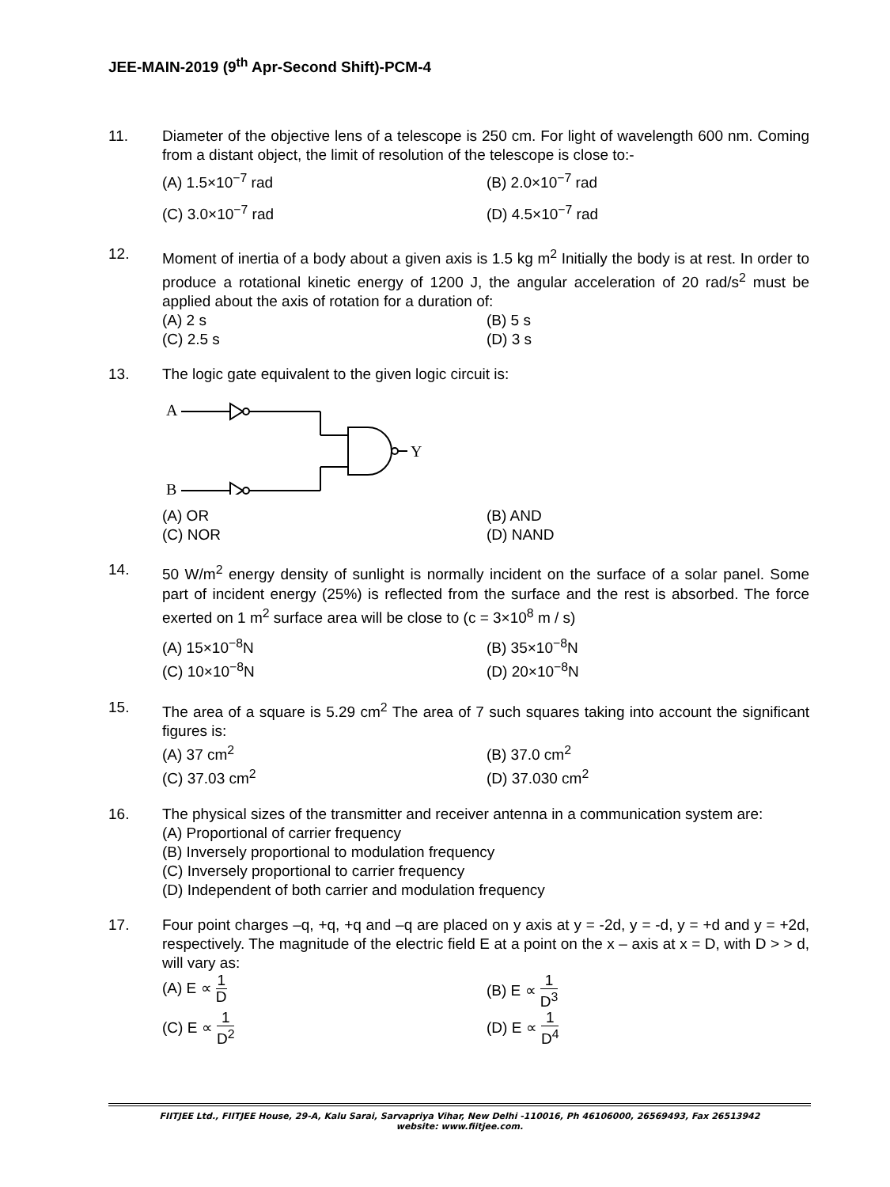JEE-MAIN-2019 (9<sup>th</sup> Apr-Second Shift)-PCM-4
11. Diameter of the objective lens of a telescope is 250 cm. For light of wavelength 600 nm. Coming from a distant object, the limit of resolution of the telescope is close to:-
(A) 1.5×10<sup>−7</sup> rad
(B) 2.0×10<sup>−7</sup> rad
(C) 3.0×10<sup>−7</sup> rad
(D) 4.5×10<sup>−7</sup> rad
12. Moment of inertia of a body about a given axis is 1.5 kg m<sup>2</sup> Initially the body is at rest. In order to produce a rotational kinetic energy of 1200 J, the angular acceleration of 20 rad/s<sup>2</sup> must be applied about the axis of rotation for a duration of:
(A) 2 s
(B) 5 s
(C) 2.5 s
(D) 3 s
13. The logic gate equivalent to the given logic circuit is:
A
B
Y
(A) OR
(B) AND
(C) NOR
(D) NAND
14. 50 W/m<sup>2</sup> energy density of sunlight is normally incident on the surface of a solar panel. Some part of incident energy (25%) is reflected from the surface and the rest is absorbed. The force exerted on 1 m<sup>2</sup> surface area will be close to (c = 3×10<sup>8</sup> m / s)
(A) 15×10<sup>−8</sup>N
(B) 35×10<sup>−8</sup>N
(C) 10×10<sup>−8</sup>N
(D) 20×10<sup>−8</sup>N
15. The area of a square is 5.29 cm<sup>2</sup> The area of 7 such squares taking into account the significant figures is:
(A) 37 cm<sup>2</sup>
(B) 37.0 cm<sup>2</sup>
(C) 37.03 cm<sup>2</sup>
(D) 37.030 cm<sup>2</sup>
16. The physical sizes of the transmitter and receiver antenna in a communication system are:
(A) Proportional of carrier frequency
(B) Inversely proportional to modulation frequency
(C) Inversely proportional to carrier frequency
(D) Independent of both carrier and modulation frequency
17. Four point charges –q, +q, +q and –q are placed on y axis at y = -2d, y = -d, y = +d and y = +2d, respectively. The magnitude of the electric field E at a point on the x – axis at x = D, with D > > d, will vary as:
(A) E ∝ 1 D
(B) E ∝ 1 D<sup>3</sup>
(C) E ∝ 1 D<sup>2</sup>
(D) E ∝ 1 D<sup>4</sup>
FIITJEE Ltd., FIITJEE House, 29-A, Kalu Sarai, Sarvapriya Vihar, New Delhi -110016, Ph 46106000, 26569493, Fax 26513942
website: www.fiitjee.com.